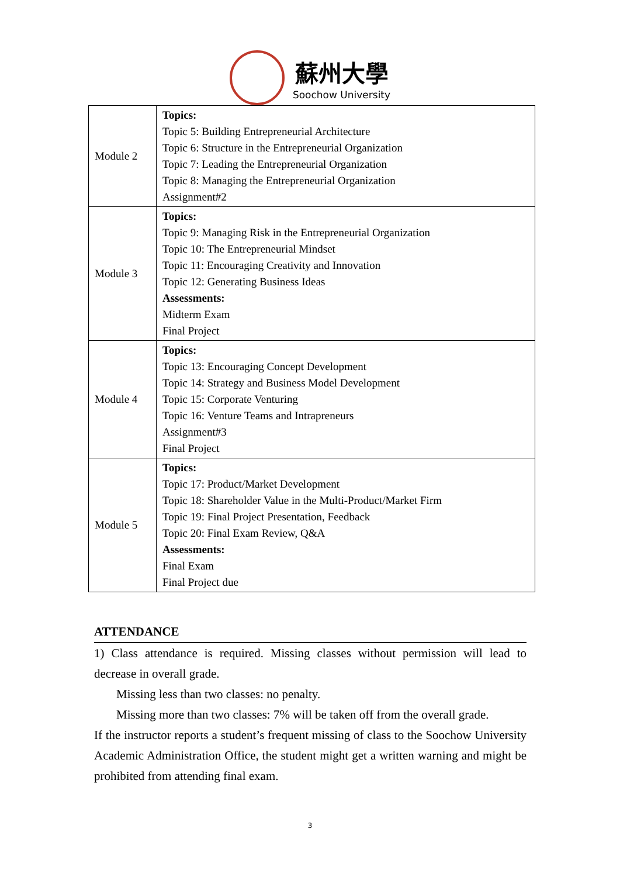蘇州大學
Soochow University
| Module 2 | Topics: Topic 5: Building Entrepreneurial Architecture Topic 6: Structure in the Entrepreneurial Organization Topic 7: Leading the Entrepreneurial Organization Topic 8: Managing the Entrepreneurial Organization Assignment#2 |
| Module 3 | Topics: Topic 9: Managing Risk in the Entrepreneurial Organization Topic 10: The Entrepreneurial Mindset Topic 11: Encouraging Creativity and Innovation Topic 12: Generating Business Ideas Assessments: Midterm Exam Final Project |
| Module 4 | Topics: Topic 13: Encouraging Concept Development Topic 14: Strategy and Business Model Development Topic 15: Corporate Venturing Topic 16: Venture Teams and Intrapreneurs Assignment#3 Final Project |
| Module 5 | Topics: Topic 17: Product/Market Development Topic 18: Shareholder Value in the Multi-Product/Market Firm Topic 19: Final Project Presentation, Feedback Topic 20: Final Exam Review, Q&A Assessments: Final Exam Final Project due |
ATTENDANCE
1) Class attendance is required. Missing classes without permission will lead to decrease in overall grade.
Missing less than two classes: no penalty.
Missing more than two classes: 7% will be taken off from the overall grade.
If the instructor reports a student’s frequent missing of class to the Soochow University Academic Administration Office, the student might get a written warning and might be prohibited from attending final exam.
3